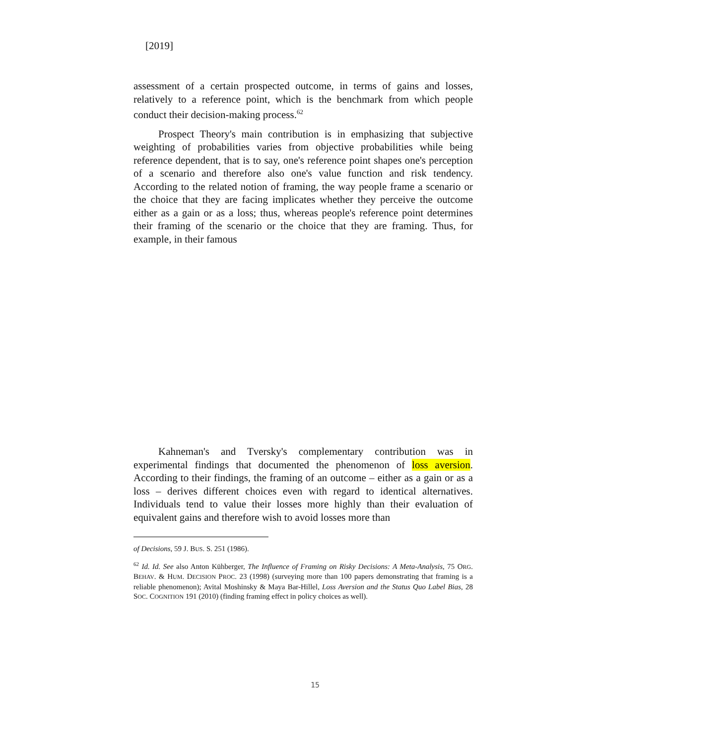[2019]
assessment of a certain prospected outcome, in terms of gains and losses, relatively to a reference point, which is the benchmark from which people conduct their decision-making process.<sup>62</sup>
Prospect Theory's main contribution is in emphasizing that subjective weighting of probabilities varies from objective probabilities while being reference dependent, that is to say, one's reference point shapes one's perception of a scenario and therefore also one's value function and risk tendency. According to the related notion of framing, the way people frame a scenario or the choice that they are facing implicates whether they perceive the outcome either as a gain or as a loss; thus, whereas people's reference point determines their framing of the scenario or the choice that they are framing. Thus, for example, in their famous
Kahneman's and Tversky's complementary contribution was in experimental findings that documented the phenomenon of loss aversion. According to their findings, the framing of an outcome – either as a gain or as a loss – derives different choices even with regard to identical alternatives. Individuals tend to value their losses more highly than their evaluation of equivalent gains and therefore wish to avoid losses more than
of Decisions, 59 J. BUS. S. 251 (1986).
<sup>62</sup> Id. Id. See also Anton Kühberger, The Influence of Framing on Risky Decisions: A Meta-Analysis, 75 ORG. BEHAV. & HUM. DECISION PROC. 23 (1998) (surveying more than 100 papers demonstrating that framing is a reliable phenomenon); Avital Moshinsky & Maya Bar-Hillel, Loss Aversion and the Status Quo Label Bias, 28 SOC. COGNITION 191 (2010) (finding framing effect in policy choices as well).
15